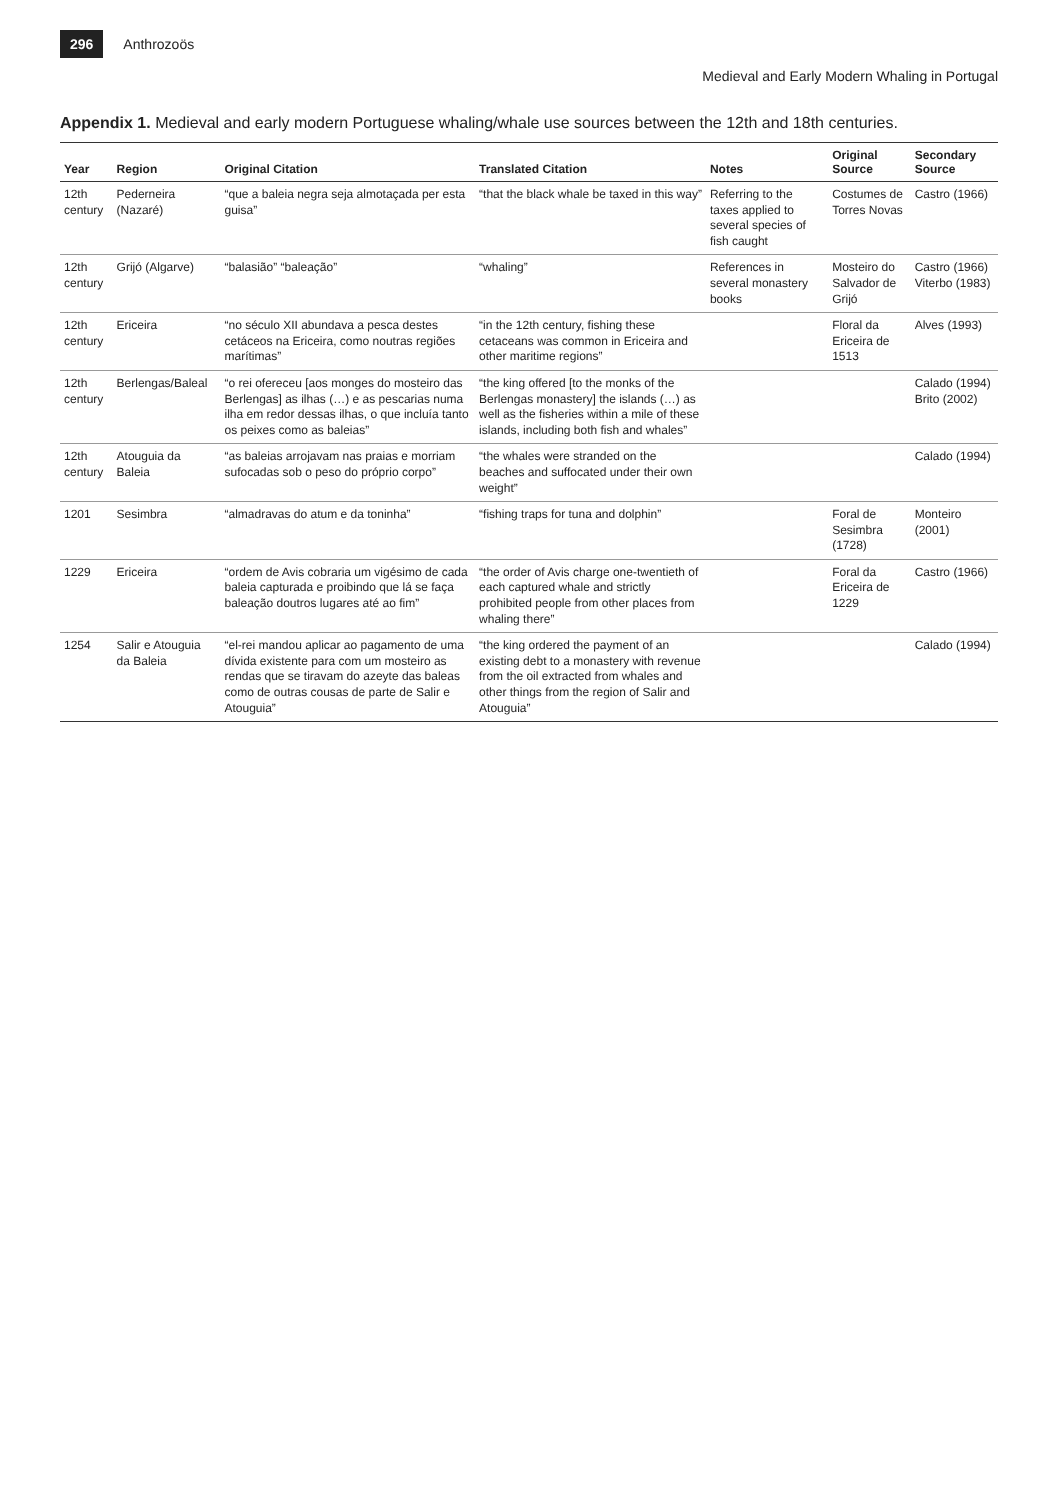296 Anthrozoös
Medieval and Early Modern Whaling in Portugal
Appendix 1. Medieval and early modern Portuguese whaling/whale use sources between the 12th and 18th centuries.
| Year | Region | Original Citation | Translated Citation | Notes | Original Source | Secondary Source |
| --- | --- | --- | --- | --- | --- | --- |
| 12th century | Pederneira (Nazaré) | “que a baleia negra seja almotaçada per esta guisa” | “that the black whale be taxed in this way” | Referring to the taxes applied to several species of fish caught | Costumes de Torres Novas | Castro (1966) |
| 12th century | Grijó (Algarve) | “balasião” “baleação” | “whaling” | References in several monastery books | Mosteiro do Salvador de Grijó | Castro (1966) Viterbo (1983) |
| 12th century | Ericeira | “no século XII abundava a pesca destes cetáceos na Ericeira, como noutras regiões marítimas” | “in the 12th century, fishing these cetaceans was common in Ericeira and other maritime regions” | | Floral da Ericeira de 1513 | Alves (1993) |
| 12th century | Berlengas/Baleal | “o rei ofereceu [aos monges do mosteiro das Berlengas] as ilhas (…) e as pescarias numa ilha em redor dessas ilhas, o que incluía tanto os peixes como as baleias” | “the king offered [to the monks of the Berlengas monastery] the islands (…) as well as the fisheries within a mile of these islands, including both fish and whales” | | | Calado (1994) Brito (2002) |
| 12th century | Atouguia da Baleia | “as baleias arrojavam nas praias e morriam sufocadas sob o peso do próprio corpo” | “the whales were stranded on the beaches and suffocated under their own weight” | | | Calado (1994) |
| 1201 | Sesimbra | “almadravas do atum e da toninha” | “fishing traps for tuna and dolphin” | | Foral de Sesimbra (1728) | Monteiro (2001) |
| 1229 | Ericeira | “ordem de Avis cobraria um vigésimo de cada baleia capturada e proibindo que lá se faça baleação doutros lugares até ao fim” | “the order of Avis charge one-twentieth of each captured whale and strictly prohibited people from other places from whaling there” | | Foral da Ericeira de 1229 | Castro (1966) |
| 1254 | Salir e Atouguia da Baleia | “el-rei mandou aplicar ao pagamento de uma dívida existente para com um mosteiro as rendas que se tiravam do azeyte das baleas como de outras cousas de parte de Salir e Atouguia” | “the king ordered the payment of an existing debt to a monastery with revenue from the oil extracted from whales and other things from the region of Salir and Atouguia” | | | Calado (1994) |